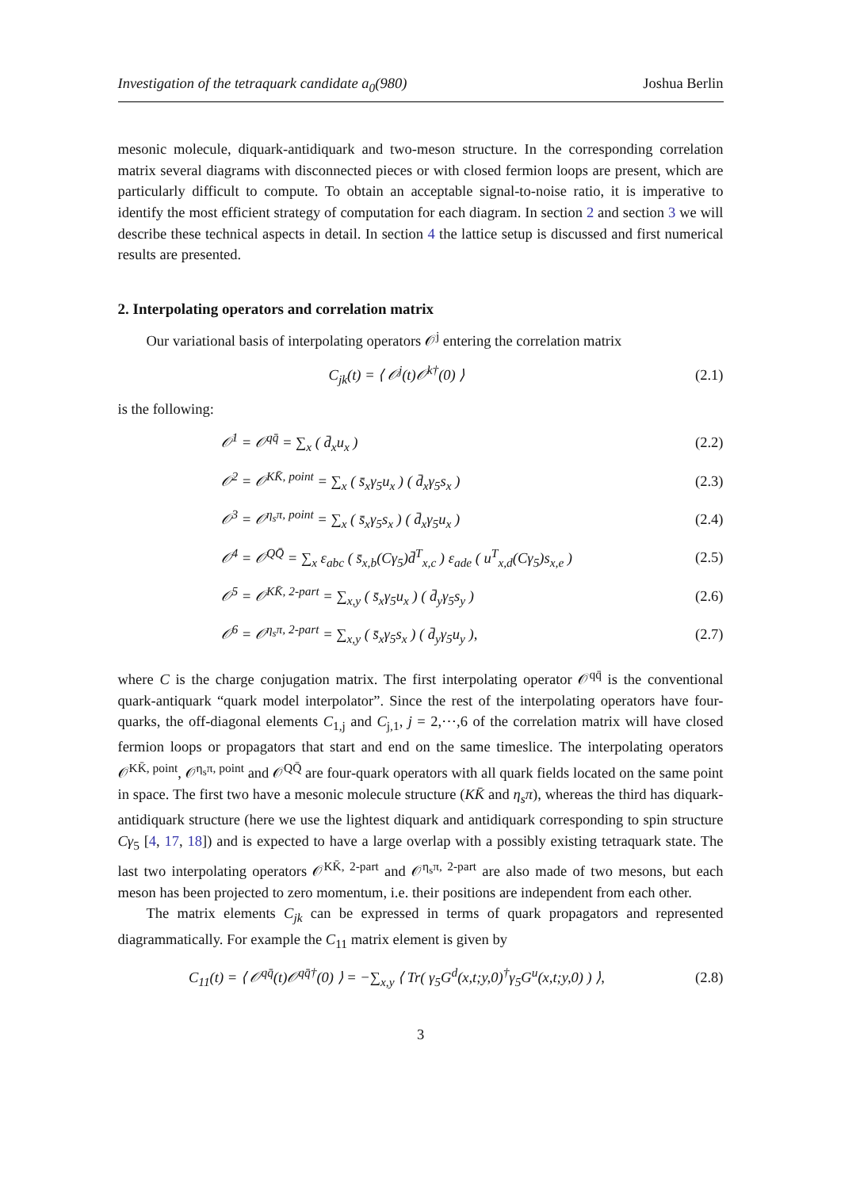Investigation of the tetraquark candidate a<sub>0</sub>(980) Joshua Berlin
mesonic molecule, diquark-antidiquark and two-meson structure. In the corresponding correlation matrix several diagrams with disconnected pieces or with closed fermion loops are present, which are particularly difficult to compute. To obtain an acceptable signal-to-noise ratio, it is imperative to identify the most efficient strategy of computation for each diagram. In section 2 and section 3 we will describe these technical aspects in detail. In section 4 the lattice setup is discussed and first numerical results are presented.
2. Interpolating operators and correlation matrix
Our variational basis of interpolating operators 𝒪<sup>j</sup> entering the correlation matrix
C<sub>jk</sub>(t) = ⟨ 𝒪<sup>j</sup>(t)𝒪<sup>k†</sup>(0) ⟩ (2.1)
is the following:
𝒪<sup>1</sup> = 𝒪<sup>qq̄</sup> = ∑<sub>x</sub> ( d̄<sub>x</sub>u<sub>x</sub> ) (2.2)
𝒪<sup>2</sup> = 𝒪<sup>KK̄, point</sup> = ∑<sub>x</sub> ( s̄<sub>x</sub>γ<sub>5</sub>u<sub>x</sub> ) ( d̄<sub>x</sub>γ<sub>5</sub>s<sub>x</sub> ) (2.3)
𝒪<sup>3</sup> = 𝒪<sup>η<sub>s</sub>π, point</sup> = ∑<sub>x</sub> ( s̄<sub>x</sub>γ<sub>5</sub>s<sub>x</sub> ) ( d̄<sub>x</sub>γ<sub>5</sub>u<sub>x</sub> ) (2.4)
𝒪<sup>4</sup> = 𝒪<sup>QQ̄</sup> = ∑<sub>x</sub> ε<sub>abc</sub> ( s̄<sub>x,b</sub>(Cγ<sub>5</sub>)d̄<sup>T</sup><sub>x,c</sub> ) ε<sub>ade</sub> ( u<sup>T</sup><sub>x,d</sub>(Cγ<sub>5</sub>)s<sub>x,e</sub> ) (2.5)
𝒪<sup>5</sup> = 𝒪<sup>KK̄, 2-part</sup> = ∑<sub>x,y</sub> ( s̄<sub>x</sub>γ<sub>5</sub>u<sub>x</sub> ) ( d̄<sub>y</sub>γ<sub>5</sub>s<sub>y</sub> ) (2.6)
𝒪<sup>6</sup> = 𝒪<sup>η<sub>s</sub>π, 2-part</sup> = ∑<sub>x,y</sub> ( s̄<sub>x</sub>γ<sub>5</sub>s<sub>x</sub> ) ( d̄<sub>y</sub>γ<sub>5</sub>u<sub>y</sub> ), (2.7)
where C is the charge conjugation matrix. The first interpolating operator 𝒪<sup>qq̄</sup> is the conventional quark-antiquark “quark model interpolator”. Since the rest of the interpolating operators have four-quarks, the off-diagonal elements C<sub>1,j</sub> and C<sub>j,1</sub>, j = 2,⋯,6 of the correlation matrix will have closed fermion loops or propagators that start and end on the same timeslice. The interpolating operators 𝒪<sup>KK̄, point</sup>, 𝒪<sup>η<sub>s</sub>π, point</sup> and 𝒪<sup>QQ̄</sup> are four-quark operators with all quark fields located on the same point in space. The first two have a mesonic molecule structure (KK̄ and η<sub>s</sub>π), whereas the third has diquark-antidiquark structure (here we use the lightest diquark and antidiquark corresponding to spin structure Cγ<sub>5</sub> [4, 17, 18]) and is expected to have a large overlap with a possibly existing tetraquark state. The last two interpolating operators 𝒪<sup>KK̄, 2-part</sup> and 𝒪<sup>η<sub>s</sub>π, 2-part</sup> are also made of two mesons, but each meson has been projected to zero momentum, i.e. their positions are independent from each other.
The matrix elements C<sub>jk</sub> can be expressed in terms of quark propagators and represented diagrammatically. For example the C<sub>11</sub> matrix element is given by
C<sub>11</sub>(t) = ⟨ 𝒪<sup>qq̄</sup>(t)𝒪<sup>qq̄†</sup>(0) ⟩ = −∑<sub>x,y</sub> ⟨ Tr( γ<sub>5</sub>G<sup>d</sup>(x,t;y,0)<sup>†</sup>γ<sub>5</sub>G<sup>u</sup>(x,t;y,0) ) ⟩, (2.8)
3